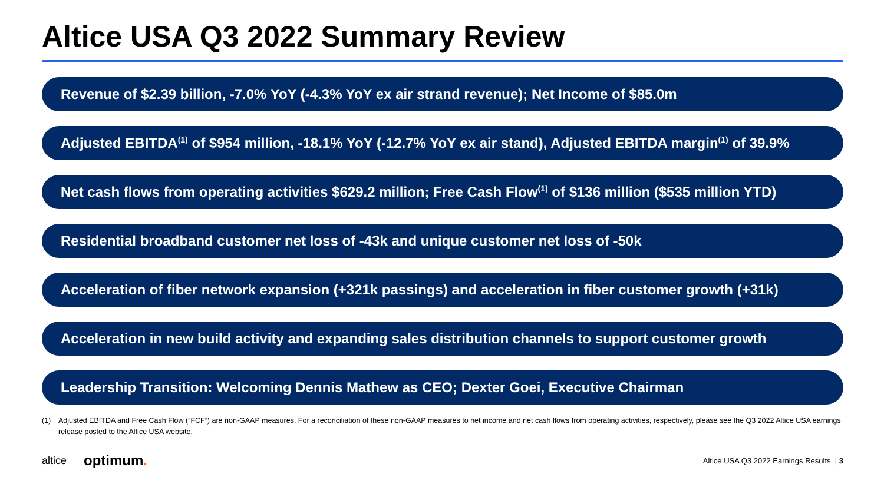Altice USA Q3 2022 Summary Review
Revenue of $2.39 billion, -7.0% YoY (-4.3% YoY ex air strand revenue); Net Income of $85.0m
Adjusted EBITDA<sup>(1)</sup> of $954 million, -18.1% YoY (-12.7% YoY ex air stand), Adjusted EBITDA margin<sup>(1)</sup> of 39.9%
Net cash flows from operating activities $629.2 million; Free Cash Flow<sup>(1)</sup> of $136 million ($535 million YTD)
Residential broadband customer net loss of -43k and unique customer net loss of -50k
Acceleration of fiber network expansion (+321k passings) and acceleration in fiber customer growth (+31k)
Acceleration in new build activity and expanding sales distribution channels to support customer growth
Leadership Transition: Welcoming Dennis Mathew as CEO; Dexter Goei, Executive Chairman
(1) Adjusted EBITDA and Free Cash Flow (“FCF”) are non-GAAP measures. For a reconciliation of these non-GAAP measures to net income and net cash flows from operating activities, respectively, please see the Q3 2022 Altice USA earnings release posted to the Altice USA website.
altice optimum.
Altice USA Q3 2022 Earnings Results | 3